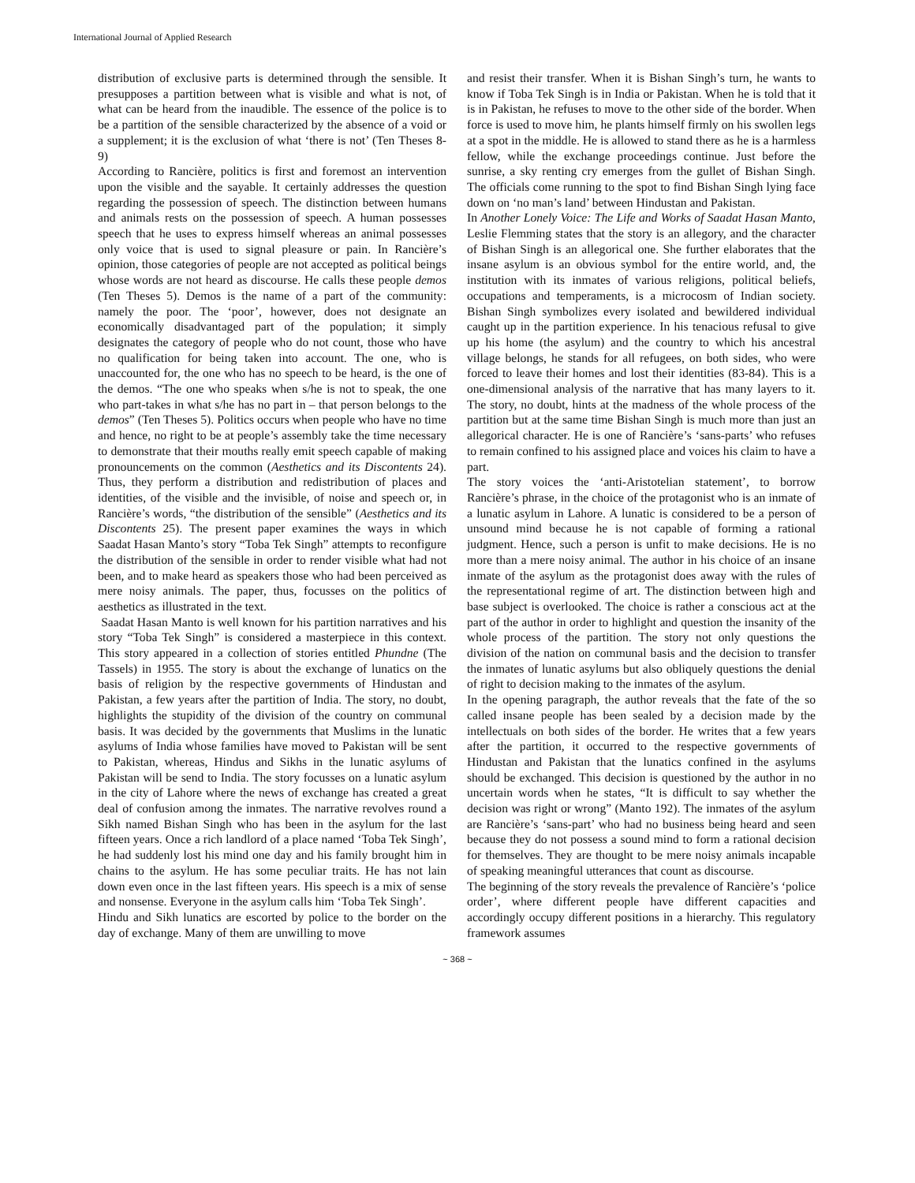International Journal of Applied Research
distribution of exclusive parts is determined through the sensible. It presupposes a partition between what is visible and what is not, of what can be heard from the inaudible. The essence of the police is to be a partition of the sensible characterized by the absence of a void or a supplement; it is the exclusion of what ‘there is not’ (Ten Theses 8-9)
According to Rancière, politics is first and foremost an intervention upon the visible and the sayable. It certainly addresses the question regarding the possession of speech. The distinction between humans and animals rests on the possession of speech. A human possesses speech that he uses to express himself whereas an animal possesses only voice that is used to signal pleasure or pain. In Rancière’s opinion, those categories of people are not accepted as political beings whose words are not heard as discourse. He calls these people demos (Ten Theses 5). Demos is the name of a part of the community: namely the poor. The ‘poor’, however, does not designate an economically disadvantaged part of the population; it simply designates the category of people who do not count, those who have no qualification for being taken into account. The one, who is unaccounted for, the one who has no speech to be heard, is the one of the demos. “The one who speaks when s/he is not to speak, the one who part-takes in what s/he has no part in – that person belongs to the demos” (Ten Theses 5). Politics occurs when people who have no time and hence, no right to be at people’s assembly take the time necessary to demonstrate that their mouths really emit speech capable of making pronouncements on the common (Aesthetics and its Discontents 24). Thus, they perform a distribution and redistribution of places and identities, of the visible and the invisible, of noise and speech or, in Rancière’s words, “the distribution of the sensible” (Aesthetics and its Discontents 25). The present paper examines the ways in which Saadat Hasan Manto’s story “Toba Tek Singh” attempts to reconfigure the distribution of the sensible in order to render visible what had not been, and to make heard as speakers those who had been perceived as mere noisy animals. The paper, thus, focusses on the politics of aesthetics as illustrated in the text.
Saadat Hasan Manto is well known for his partition narratives and his story “Toba Tek Singh” is considered a masterpiece in this context. This story appeared in a collection of stories entitled Phundne (The Tassels) in 1955. The story is about the exchange of lunatics on the basis of religion by the respective governments of Hindustan and Pakistan, a few years after the partition of India. The story, no doubt, highlights the stupidity of the division of the country on communal basis. It was decided by the governments that Muslims in the lunatic asylums of India whose families have moved to Pakistan will be sent to Pakistan, whereas, Hindus and Sikhs in the lunatic asylums of Pakistan will be send to India. The story focusses on a lunatic asylum in the city of Lahore where the news of exchange has created a great deal of confusion among the inmates. The narrative revolves round a Sikh named Bishan Singh who has been in the asylum for the last fifteen years. Once a rich landlord of a place named ‘Toba Tek Singh’, he had suddenly lost his mind one day and his family brought him in chains to the asylum. He has some peculiar traits. He has not lain down even once in the last fifteen years. His speech is a mix of sense and nonsense. Everyone in the asylum calls him ‘Toba Tek Singh’.
Hindu and Sikh lunatics are escorted by police to the border on the day of exchange. Many of them are unwilling to move
and resist their transfer. When it is Bishan Singh’s turn, he wants to know if Toba Tek Singh is in India or Pakistan. When he is told that it is in Pakistan, he refuses to move to the other side of the border. When force is used to move him, he plants himself firmly on his swollen legs at a spot in the middle. He is allowed to stand there as he is a harmless fellow, while the exchange proceedings continue. Just before the sunrise, a sky renting cry emerges from the gullet of Bishan Singh. The officials come running to the spot to find Bishan Singh lying face down on ‘no man’s land’ between Hindustan and Pakistan.
In Another Lonely Voice: The Life and Works of Saadat Hasan Manto, Leslie Flemming states that the story is an allegory, and the character of Bishan Singh is an allegorical one. She further elaborates that the insane asylum is an obvious symbol for the entire world, and, the institution with its inmates of various religions, political beliefs, occupations and temperaments, is a microcosm of Indian society. Bishan Singh symbolizes every isolated and bewildered individual caught up in the partition experience. In his tenacious refusal to give up his home (the asylum) and the country to which his ancestral village belongs, he stands for all refugees, on both sides, who were forced to leave their homes and lost their identities (83-84). This is a one-dimensional analysis of the narrative that has many layers to it. The story, no doubt, hints at the madness of the whole process of the partition but at the same time Bishan Singh is much more than just an allegorical character. He is one of Rancière’s ‘sans-parts’ who refuses to remain confined to his assigned place and voices his claim to have a part.
The story voices the ‘anti-Aristotelian statement’, to borrow Rancière’s phrase, in the choice of the protagonist who is an inmate of a lunatic asylum in Lahore. A lunatic is considered to be a person of unsound mind because he is not capable of forming a rational judgment. Hence, such a person is unfit to make decisions. He is no more than a mere noisy animal. The author in his choice of an insane inmate of the asylum as the protagonist does away with the rules of the representational regime of art. The distinction between high and base subject is overlooked. The choice is rather a conscious act at the part of the author in order to highlight and question the insanity of the whole process of the partition. The story not only questions the division of the nation on communal basis and the decision to transfer the inmates of lunatic asylums but also obliquely questions the denial of right to decision making to the inmates of the asylum.
In the opening paragraph, the author reveals that the fate of the so called insane people has been sealed by a decision made by the intellectuals on both sides of the border. He writes that a few years after the partition, it occurred to the respective governments of Hindustan and Pakistan that the lunatics confined in the asylums should be exchanged. This decision is questioned by the author in no uncertain words when he states, “It is difficult to say whether the decision was right or wrong” (Manto 192). The inmates of the asylum are Rancière’s ‘sans-part’ who had no business being heard and seen because they do not possess a sound mind to form a rational decision for themselves. They are thought to be mere noisy animals incapable of speaking meaningful utterances that count as discourse.
The beginning of the story reveals the prevalence of Rancière’s ‘police order’, where different people have different capacities and accordingly occupy different positions in a hierarchy. This regulatory framework assumes
~ 368 ~